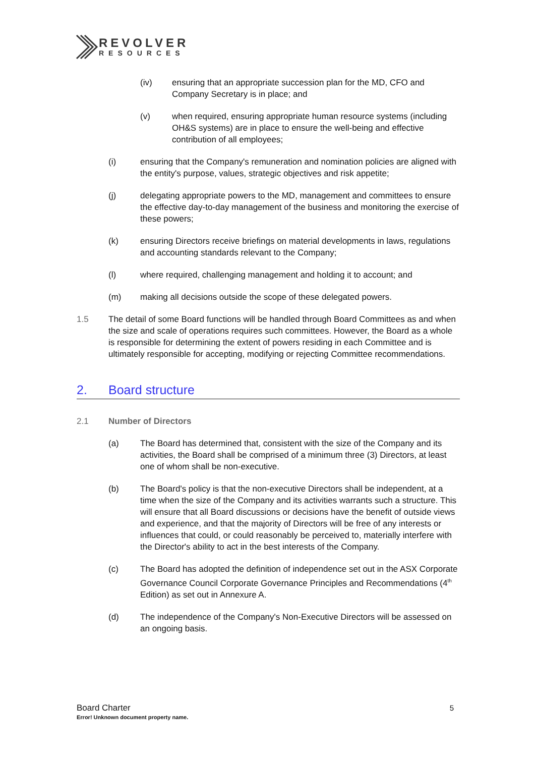REVOLVER
RESOURCES
(iv) ensuring that an appropriate succession plan for the MD, CFO and Company Secretary is in place; and
(v) when required, ensuring appropriate human resource systems (including OH&S systems) are in place to ensure the well-being and effective contribution of all employees;
(i) ensuring that the Company's remuneration and nomination policies are aligned with the entity's purpose, values, strategic objectives and risk appetite;
(j) delegating appropriate powers to the MD, management and committees to ensure the effective day-to-day management of the business and monitoring the exercise of these powers;
(k) ensuring Directors receive briefings on material developments in laws, regulations and accounting standards relevant to the Company;
(l) where required, challenging management and holding it to account; and
(m) making all decisions outside the scope of these delegated powers.
1.5 The detail of some Board functions will be handled through Board Committees as and when the size and scale of operations requires such committees. However, the Board as a whole is responsible for determining the extent of powers residing in each Committee and is ultimately responsible for accepting, modifying or rejecting Committee recommendations.
2. Board structure
2.1 Number of Directors
(a) The Board has determined that, consistent with the size of the Company and its activities, the Board shall be comprised of a minimum three (3) Directors, at least one of whom shall be non-executive.
(b) The Board's policy is that the non-executive Directors shall be independent, at a time when the size of the Company and its activities warrants such a structure. This will ensure that all Board discussions or decisions have the benefit of outside views and experience, and that the majority of Directors will be free of any interests or influences that could, or could reasonably be perceived to, materially interfere with the Director's ability to act in the best interests of the Company.
(c) The Board has adopted the definition of independence set out in the ASX Corporate Governance Council Corporate Governance Principles and Recommendations (4<sup>th</sup> Edition) as set out in Annexure A.
(d) The independence of the Company's Non-Executive Directors will be assessed on an ongoing basis.
Board Charter 5
Error! Unknown document property name.